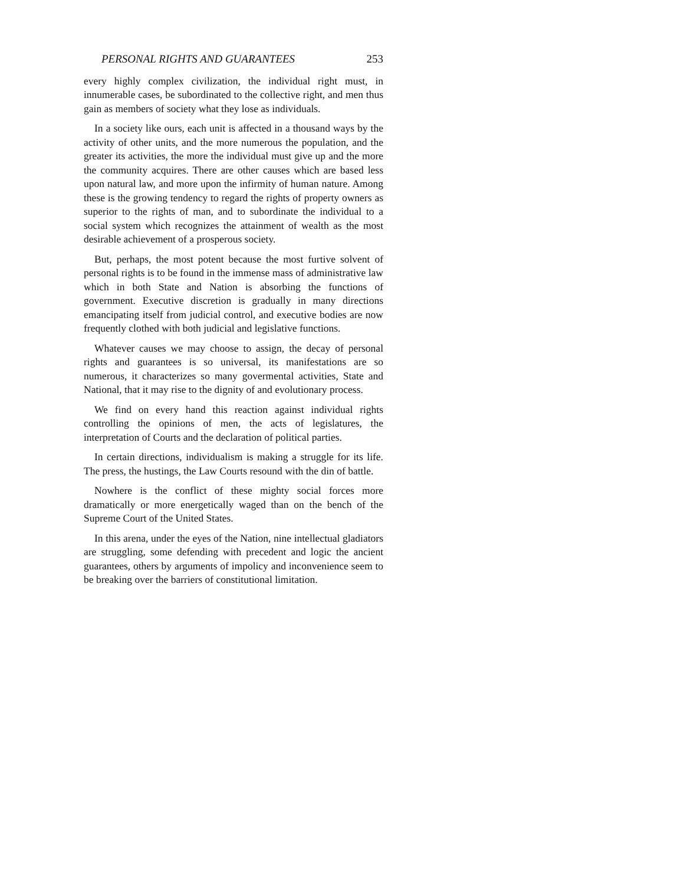PERSONAL RIGHTS AND GUARANTEES 253
every highly complex civilization, the individual right must, in innumerable cases, be subordinated to the collective right, and men thus gain as members of society what they lose as individuals.
In a society like ours, each unit is affected in a thousand ways by the activity of other units, and the more numerous the population, and the greater its activities, the more the individual must give up and the more the community acquires. There are other causes which are based less upon natural law, and more upon the infirmity of human nature. Among these is the growing tendency to regard the rights of property owners as superior to the rights of man, and to subordinate the individual to a social system which recognizes the attainment of wealth as the most desirable achievement of a prosperous society.
But, perhaps, the most potent because the most furtive solvent of personal rights is to be found in the immense mass of administrative law which in both State and Nation is absorbing the functions of government. Executive discretion is gradually in many directions emancipating itself from judicial control, and executive bodies are now frequently clothed with both judicial and legislative functions.
Whatever causes we may choose to assign, the decay of personal rights and guarantees is so universal, its manifestations are so numerous, it characterizes so many govermental activities, State and National, that it may rise to the dignity of and evolutionary process.
We find on every hand this reaction against individual rights controlling the opinions of men, the acts of legislatures, the interpretation of Courts and the declaration of political parties.
In certain directions, individualism is making a struggle for its life. The press, the hustings, the Law Courts resound with the din of battle.
Nowhere is the conflict of these mighty social forces more dramatically or more energetically waged than on the bench of the Supreme Court of the United States.
In this arena, under the eyes of the Nation, nine intellectual gladiators are struggling, some defending with precedent and logic the ancient guarantees, others by arguments of impolicy and inconvenience seem to be breaking over the barriers of constitutional limitation.